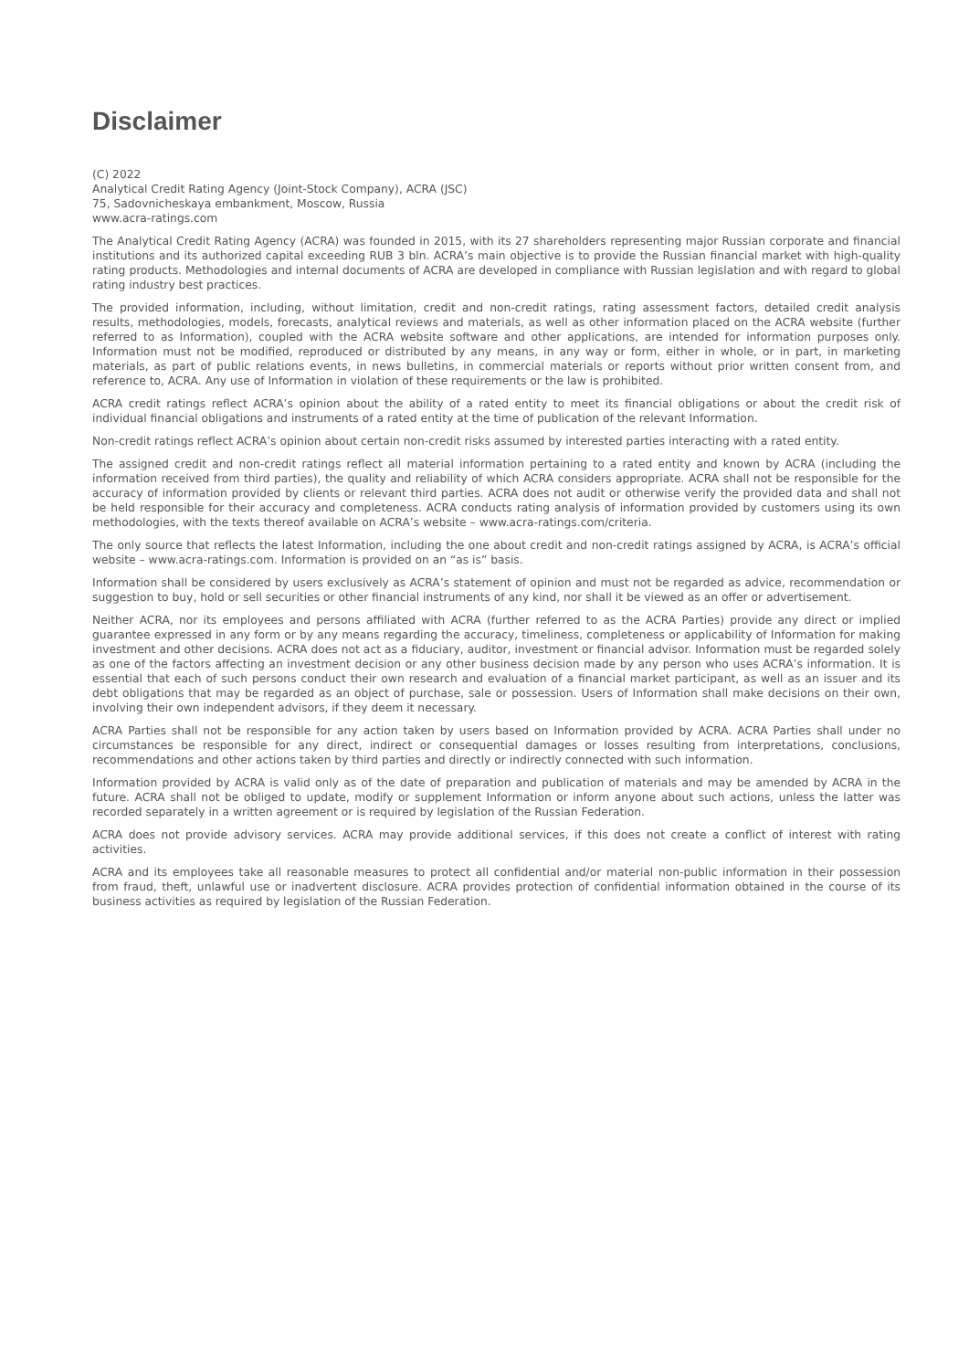Disclaimer
(C) 2022
Analytical Credit Rating Agency (Joint-Stock Company), ACRA (JSC)
75, Sadovnicheskaya embankment, Moscow, Russia
www.acra-ratings.com
The Analytical Credit Rating Agency (ACRA) was founded in 2015, with its 27 shareholders representing major Russian corporate and financial institutions and its authorized capital exceeding RUB 3 bln. ACRA’s main objective is to provide the Russian financial market with high-quality rating products. Methodologies and internal documents of ACRA are developed in compliance with Russian legislation and with regard to global rating industry best practices.
The provided information, including, without limitation, credit and non-credit ratings, rating assessment factors, detailed credit analysis results, methodologies, models, forecasts, analytical reviews and materials, as well as other information placed on the ACRA website (further referred to as Information), coupled with the ACRA website software and other applications, are intended for information purposes only. Information must not be modified, reproduced or distributed by any means, in any way or form, either in whole, or in part, in marketing materials, as part of public relations events, in news bulletins, in commercial materials or reports without prior written consent from, and reference to, ACRA. Any use of Information in violation of these requirements or the law is prohibited.
ACRA credit ratings reflect ACRA’s opinion about the ability of a rated entity to meet its financial obligations or about the credit risk of individual financial obligations and instruments of a rated entity at the time of publication of the relevant Information.
Non-credit ratings reflect ACRA’s opinion about certain non-credit risks assumed by interested parties interacting with a rated entity.
The assigned credit and non-credit ratings reflect all material information pertaining to a rated entity and known by ACRA (including the information received from third parties), the quality and reliability of which ACRA considers appropriate. ACRA shall not be responsible for the accuracy of information provided by clients or relevant third parties. ACRA does not audit or otherwise verify the provided data and shall not be held responsible for their accuracy and completeness. ACRA conducts rating analysis of information provided by customers using its own methodologies, with the texts thereof available on ACRA’s website – www.acra-ratings.com/criteria.
The only source that reflects the latest Information, including the one about credit and non-credit ratings assigned by ACRA, is ACRA’s official website – www.acra-ratings.com. Information is provided on an “as is” basis.
Information shall be considered by users exclusively as ACRA’s statement of opinion and must not be regarded as advice, recommendation or suggestion to buy, hold or sell securities or other financial instruments of any kind, nor shall it be viewed as an offer or advertisement.
Neither ACRA, nor its employees and persons affiliated with ACRA (further referred to as the ACRA Parties) provide any direct or implied guarantee expressed in any form or by any means regarding the accuracy, timeliness, completeness or applicability of Information for making investment and other decisions. ACRA does not act as a fiduciary, auditor, investment or financial advisor. Information must be regarded solely as one of the factors affecting an investment decision or any other business decision made by any person who uses ACRA’s information. It is essential that each of such persons conduct their own research and evaluation of a financial market participant, as well as an issuer and its debt obligations that may be regarded as an object of purchase, sale or possession. Users of Information shall make decisions on their own, involving their own independent advisors, if they deem it necessary.
ACRA Parties shall not be responsible for any action taken by users based on Information provided by ACRA. ACRA Parties shall under no circumstances be responsible for any direct, indirect or consequential damages or losses resulting from interpretations, conclusions, recommendations and other actions taken by third parties and directly or indirectly connected with such information.
Information provided by ACRA is valid only as of the date of preparation and publication of materials and may be amended by ACRA in the future. ACRA shall not be obliged to update, modify or supplement Information or inform anyone about such actions, unless the latter was recorded separately in a written agreement or is required by legislation of the Russian Federation.
ACRA does not provide advisory services. ACRA may provide additional services, if this does not create a conflict of interest with rating activities.
ACRA and its employees take all reasonable measures to protect all confidential and/or material non-public information in their possession from fraud, theft, unlawful use or inadvertent disclosure. ACRA provides protection of confidential information obtained in the course of its business activities as required by legislation of the Russian Federation.